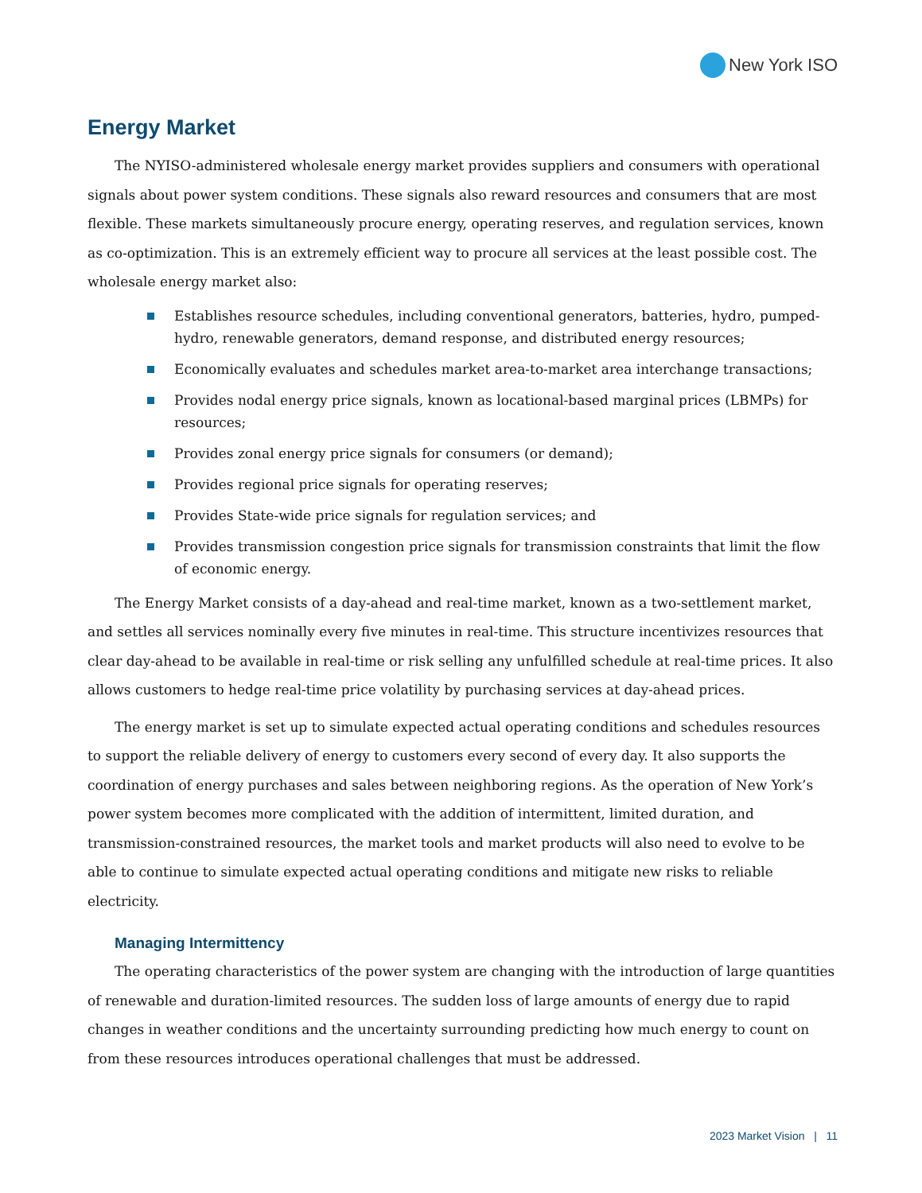New York ISO
Energy Market
The NYISO-administered wholesale energy market provides suppliers and consumers with operational signals about power system conditions. These signals also reward resources and consumers that are most flexible. These markets simultaneously procure energy, operating reserves, and regulation services, known as co-optimization. This is an extremely efficient way to procure all services at the least possible cost. The wholesale energy market also:
Establishes resource schedules, including conventional generators, batteries, hydro, pumped-hydro, renewable generators, demand response, and distributed energy resources;
Economically evaluates and schedules market area-to-market area interchange transactions;
Provides nodal energy price signals, known as locational-based marginal prices (LBMPs) for resources;
Provides zonal energy price signals for consumers (or demand);
Provides regional price signals for operating reserves;
Provides State-wide price signals for regulation services; and
Provides transmission congestion price signals for transmission constraints that limit the flow of economic energy.
The Energy Market consists of a day-ahead and real-time market, known as a two-settlement market, and settles all services nominally every five minutes in real-time. This structure incentivizes resources that clear day-ahead to be available in real-time or risk selling any unfulfilled schedule at real-time prices. It also allows customers to hedge real-time price volatility by purchasing services at day-ahead prices.
The energy market is set up to simulate expected actual operating conditions and schedules resources to support the reliable delivery of energy to customers every second of every day. It also supports the coordination of energy purchases and sales between neighboring regions. As the operation of New York’s power system becomes more complicated with the addition of intermittent, limited duration, and transmission-constrained resources, the market tools and market products will also need to evolve to be able to continue to simulate expected actual operating conditions and mitigate new risks to reliable electricity.
Managing Intermittency
The operating characteristics of the power system are changing with the introduction of large quantities of renewable and duration-limited resources. The sudden loss of large amounts of energy due to rapid changes in weather conditions and the uncertainty surrounding predicting how much energy to count on from these resources introduces operational challenges that must be addressed.
2023 Market Vision | 11